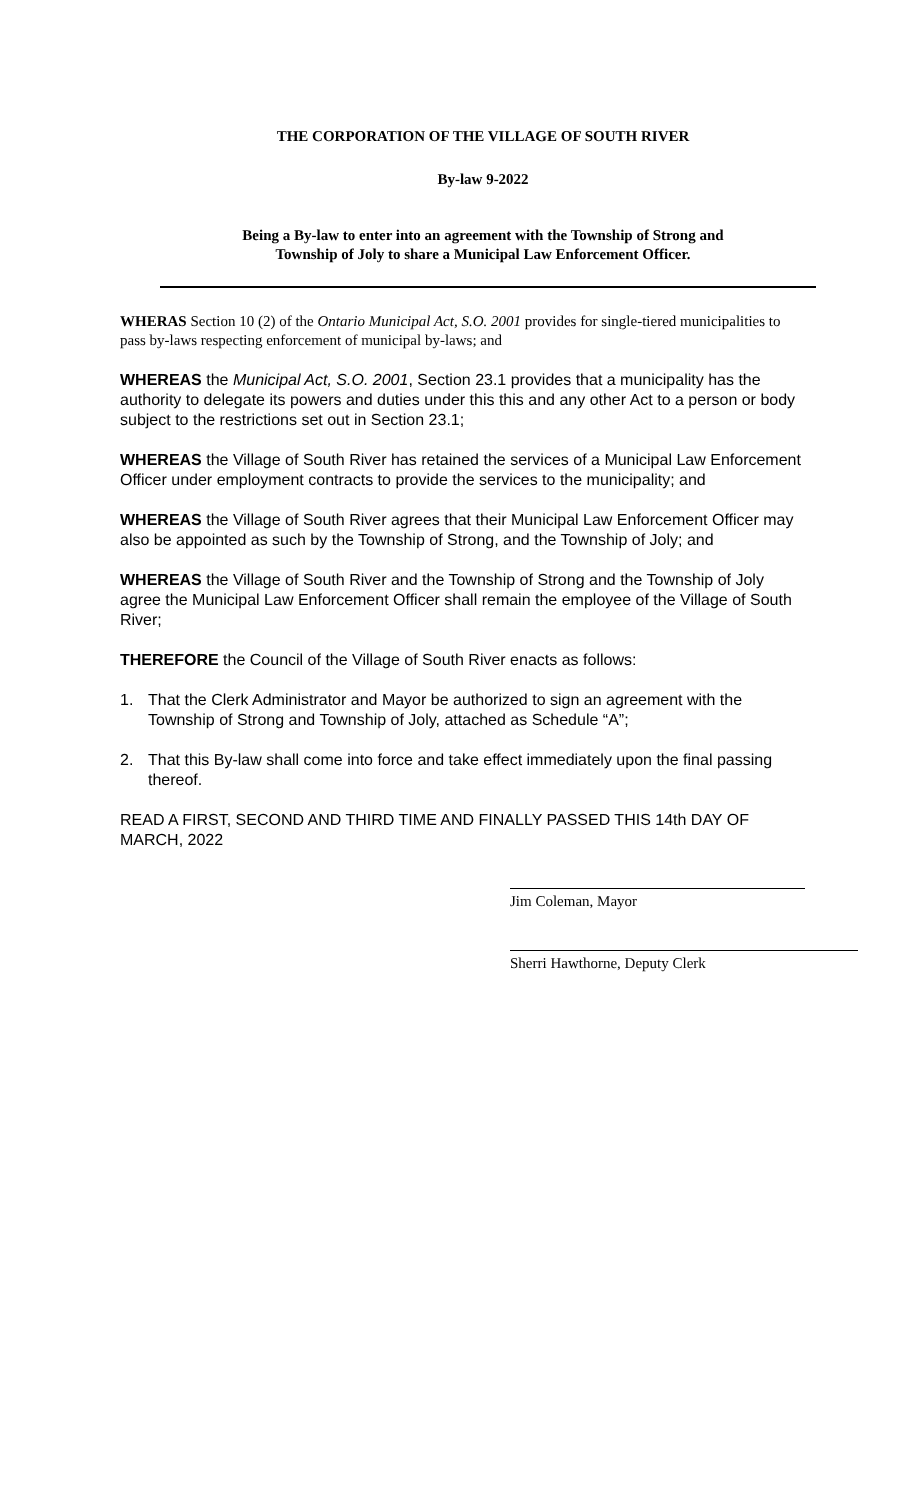THE CORPORATION OF THE VILLAGE OF SOUTH RIVER
By-law 9-2022
Being a By-law to enter into an agreement with the Township of Strong and
Township of Joly to share a Municipal Law Enforcement Officer.
WHERAS Section 10 (2) of the Ontario Municipal Act, S.O. 2001 provides for single-tiered municipalities to pass by-laws respecting enforcement of municipal by-laws; and
WHEREAS the Municipal Act, S.O. 2001, Section 23.1 provides that a municipality has the authority to delegate its powers and duties under this this and any other Act to a person or body subject to the restrictions set out in Section 23.1;
WHEREAS the Village of South River has retained the services of a Municipal Law Enforcement Officer under employment contracts to provide the services to the municipality; and
WHEREAS the Village of South River agrees that their Municipal Law Enforcement Officer may also be appointed as such by the Township of Strong, and the Township of Joly; and
WHEREAS the Village of South River and the Township of Strong and the Township of Joly agree the Municipal Law Enforcement Officer shall remain the employee of the Village of South River;
THEREFORE the Council of the Village of South River enacts as follows:
1. That the Clerk Administrator and Mayor be authorized to sign an agreement with the Township of Strong and Township of Joly, attached as Schedule “A”;
2. That this By-law shall come into force and take effect immediately upon the final passing thereof.
READ A FIRST, SECOND AND THIRD TIME AND FINALLY PASSED THIS 14th DAY OF MARCH, 2022
Jim Coleman, Mayor
Sherri Hawthorne, Deputy Clerk